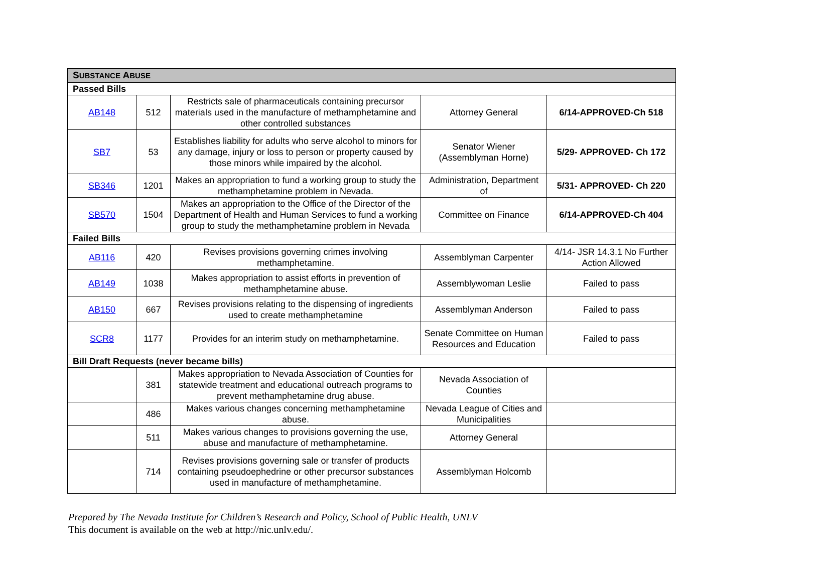| S UBSTANCE A BUSE | | | | |
| --- | --- | --- | --- | --- |
| Passed Bills | | | | |
| AB148 | 512 | Restricts sale of pharmaceuticals containing precursor materials used in the manufacture of methamphetamine and other controlled substances | Attorney General | 6/14-APPROVED-Ch 518 |
| SB7 | 53 | Establishes liability for adults who serve alcohol to minors for any damage, injury or loss to person or property caused by those minors while impaired by the alcohol. | Senator Wiener (Assemblyman Horne) | 5/29- APPROVED- Ch 172 |
| SB346 | 1201 | Makes an appropriation to fund a working group to study the methamphetamine problem in Nevada. | Administration, Department of | 5/31- APPROVED- Ch 220 |
| SB570 | 1504 | Makes an appropriation to the Office of the Director of the Department of Health and Human Services to fund a working group to study the methamphetamine problem in Nevada | Committee on Finance | 6/14-APPROVED-Ch 404 |
| Failed Bills | | | | |
| AB116 | 420 | Revises provisions governing crimes involving methamphetamine. | Assemblyman Carpenter | 4/14- JSR 14.3.1 No Further Action Allowed |
| AB149 | 1038 | Makes appropriation to assist efforts in prevention of methamphetamine abuse. | Assemblywoman Leslie | Failed to pass |
| AB150 | 667 | Revises provisions relating to the dispensing of ingredients used to create methamphetamine | Assemblyman Anderson | Failed to pass |
| SCR8 | 1177 | Provides for an interim study on methamphetamine. | Senate Committee on Human Resources and Education | Failed to pass |
| Bill Draft Requests (never became bills) | | | | |
| | 381 | Makes appropriation to Nevada Association of Counties for statewide treatment and educational outreach programs to prevent methamphetamine drug abuse. | Nevada Association of Counties | |
| | 486 | Makes various changes concerning methamphetamine abuse. | Nevada League of Cities and Municipalities | |
| | 511 | Makes various changes to provisions governing the use, abuse and manufacture of methamphetamine. | Attorney General | |
| | 714 | Revises provisions governing sale or transfer of products containing pseudoephedrine or other precursor substances used in manufacture of methamphetamine. | Assemblyman Holcomb | |
Prepared by The Nevada Institute for Children’s Research and Policy, School of Public Health, UNLV
This document is available on the web at http://nic.unlv.edu/.